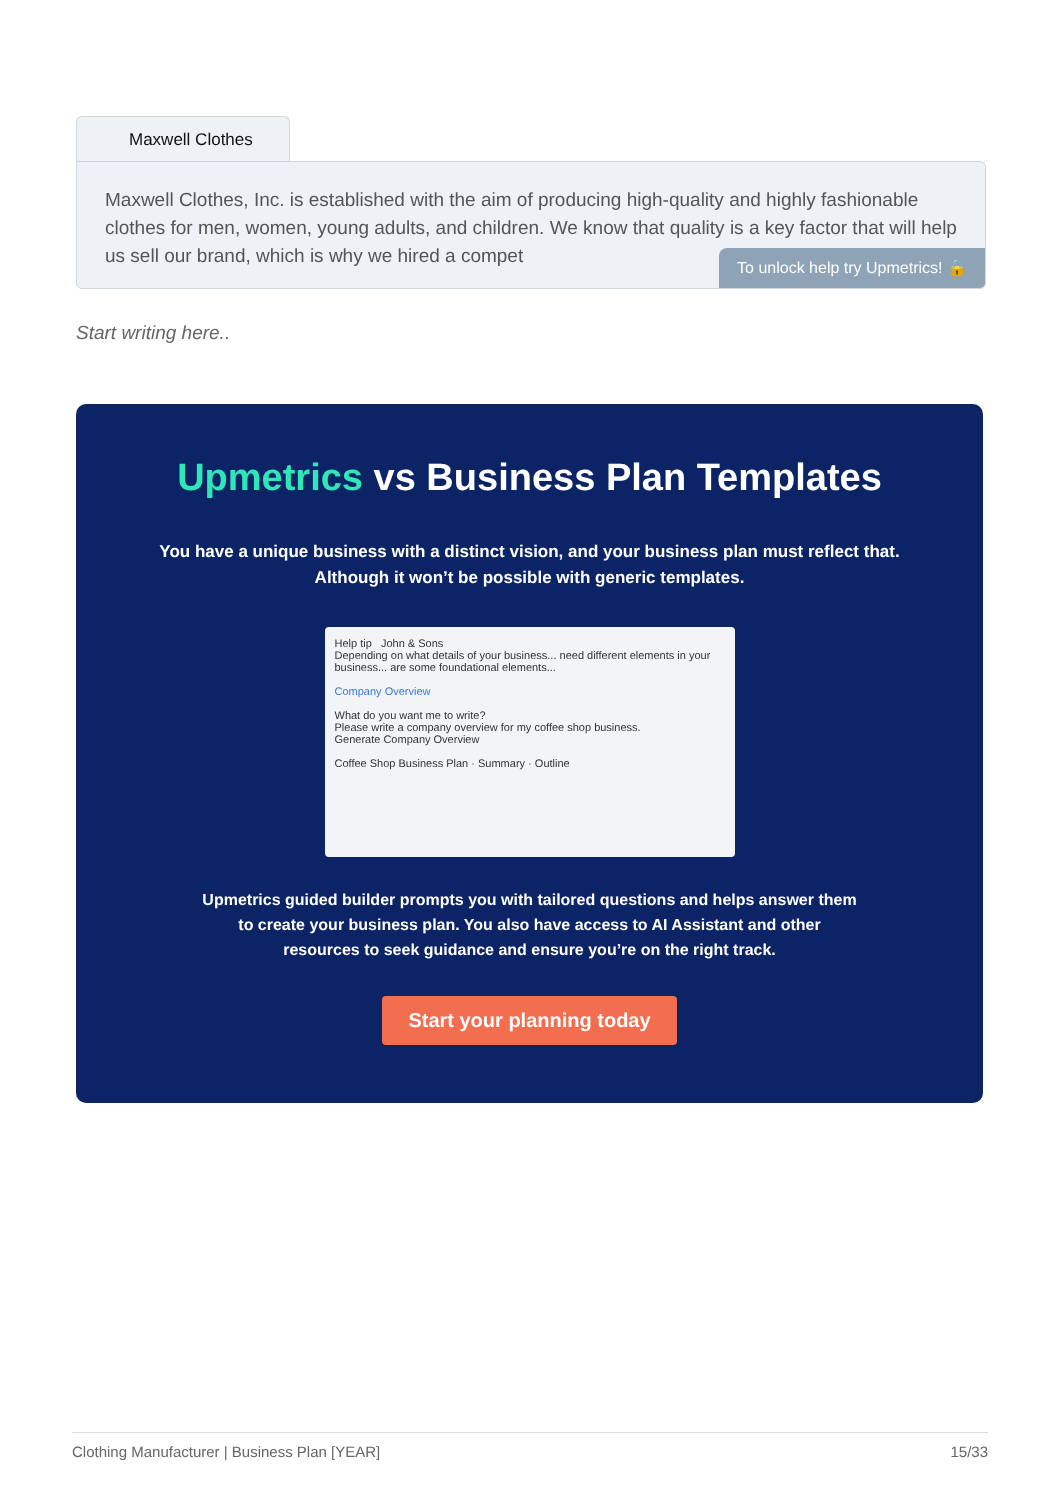Maxwell Clothes
Maxwell Clothes, Inc. is established with the aim of producing high-quality and highly fashionable clothes for men, women, young adults, and children. We know that quality is a key factor that will help us sell our brand, which is why we hired a compet
To unlock help try Upmetrics! 🔒
Start writing here..
Upmetrics vs Business Plan Templates
You have a unique business with a distinct vision, and your business plan must reflect that.
Although it won’t be possible with generic templates.
Help tip John & Sons
Depending on what details of your business... need different elements in your business... are some foundational elements...
Company Overview
What do you want me to write?
Please write a company overview for my coffee shop business.
Generate Company Overview
Coffee Shop Business Plan · Summary · Outline
Upmetrics guided builder prompts you with tailored questions and helps answer them
to create your business plan. You also have access to AI Assistant and other
resources to seek guidance and ensure you’re on the right track.
Start your planning today
Clothing Manufacturer | Business Plan [YEAR] 15/33